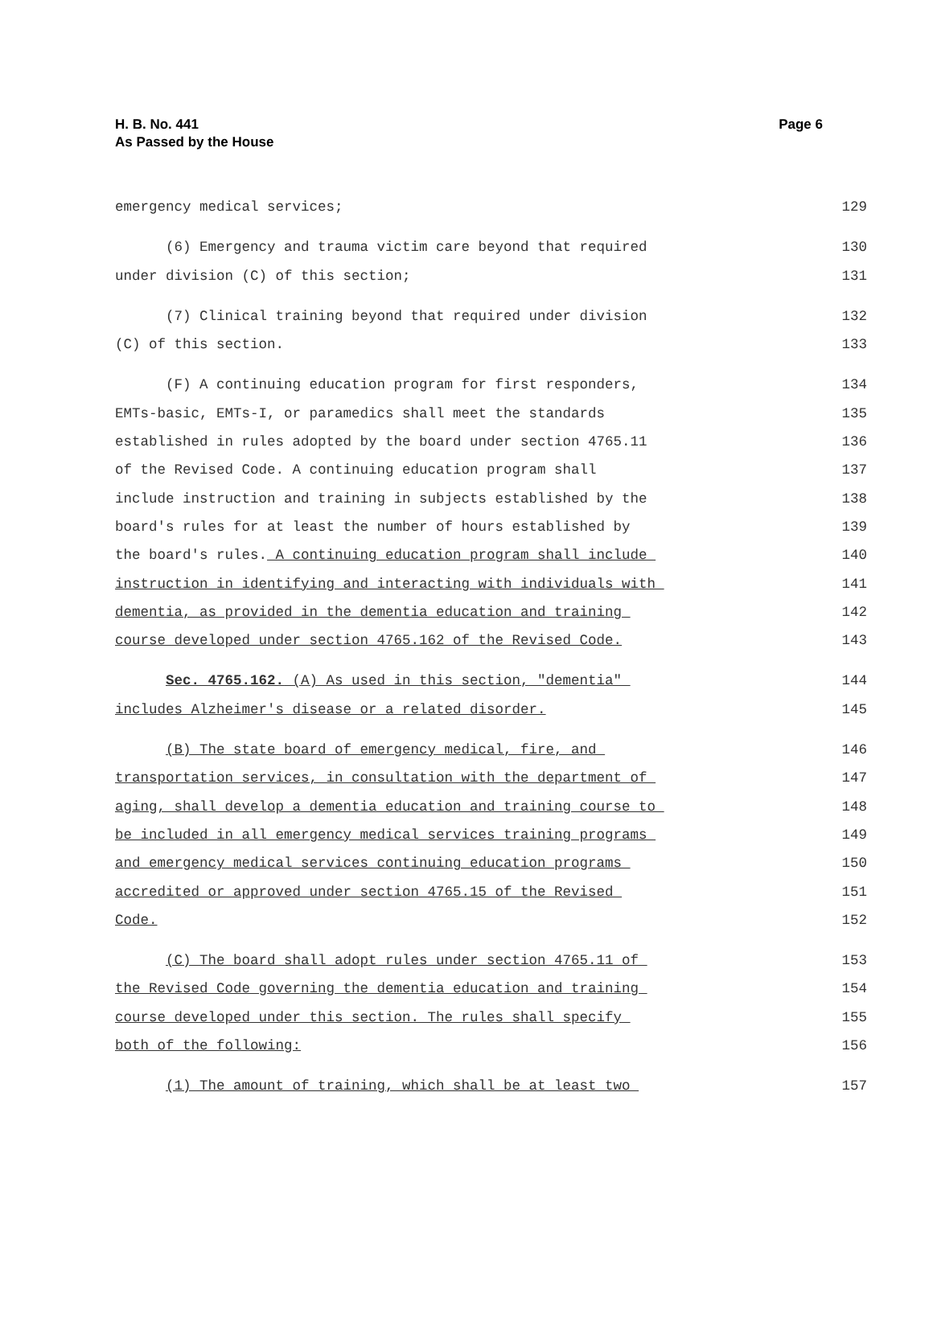H. B. No. 441
As Passed by the House
Page 6
emergency medical services; 129
(6) Emergency and trauma victim care beyond that required 130
under division (C) of this section; 131
(7) Clinical training beyond that required under division 132
(C) of this section. 133
(F) A continuing education program for first responders, 134
EMTs-basic, EMTs-I, or paramedics shall meet the standards 135
established in rules adopted by the board under section 4765.11 136
of the Revised Code. A continuing education program shall 137
include instruction and training in subjects established by the 138
board's rules for at least the number of hours established by 139
the board's rules. A continuing education program shall include 140
instruction in identifying and interacting with individuals with 141
dementia, as provided in the dementia education and training 142
course developed under section 4765.162 of the Revised Code. 143
Sec. 4765.162. (A) As used in this section, "dementia" 144
includes Alzheimer's disease or a related disorder. 145
(B) The state board of emergency medical, fire, and 146
transportation services, in consultation with the department of 147
aging, shall develop a dementia education and training course to 148
be included in all emergency medical services training programs 149
and emergency medical services continuing education programs 150
accredited or approved under section 4765.15 of the Revised 151
Code. 152
(C) The board shall adopt rules under section 4765.11 of 153
the Revised Code governing the dementia education and training 154
course developed under this section. The rules shall specify 155
both of the following: 156
(1) The amount of training, which shall be at least two 157